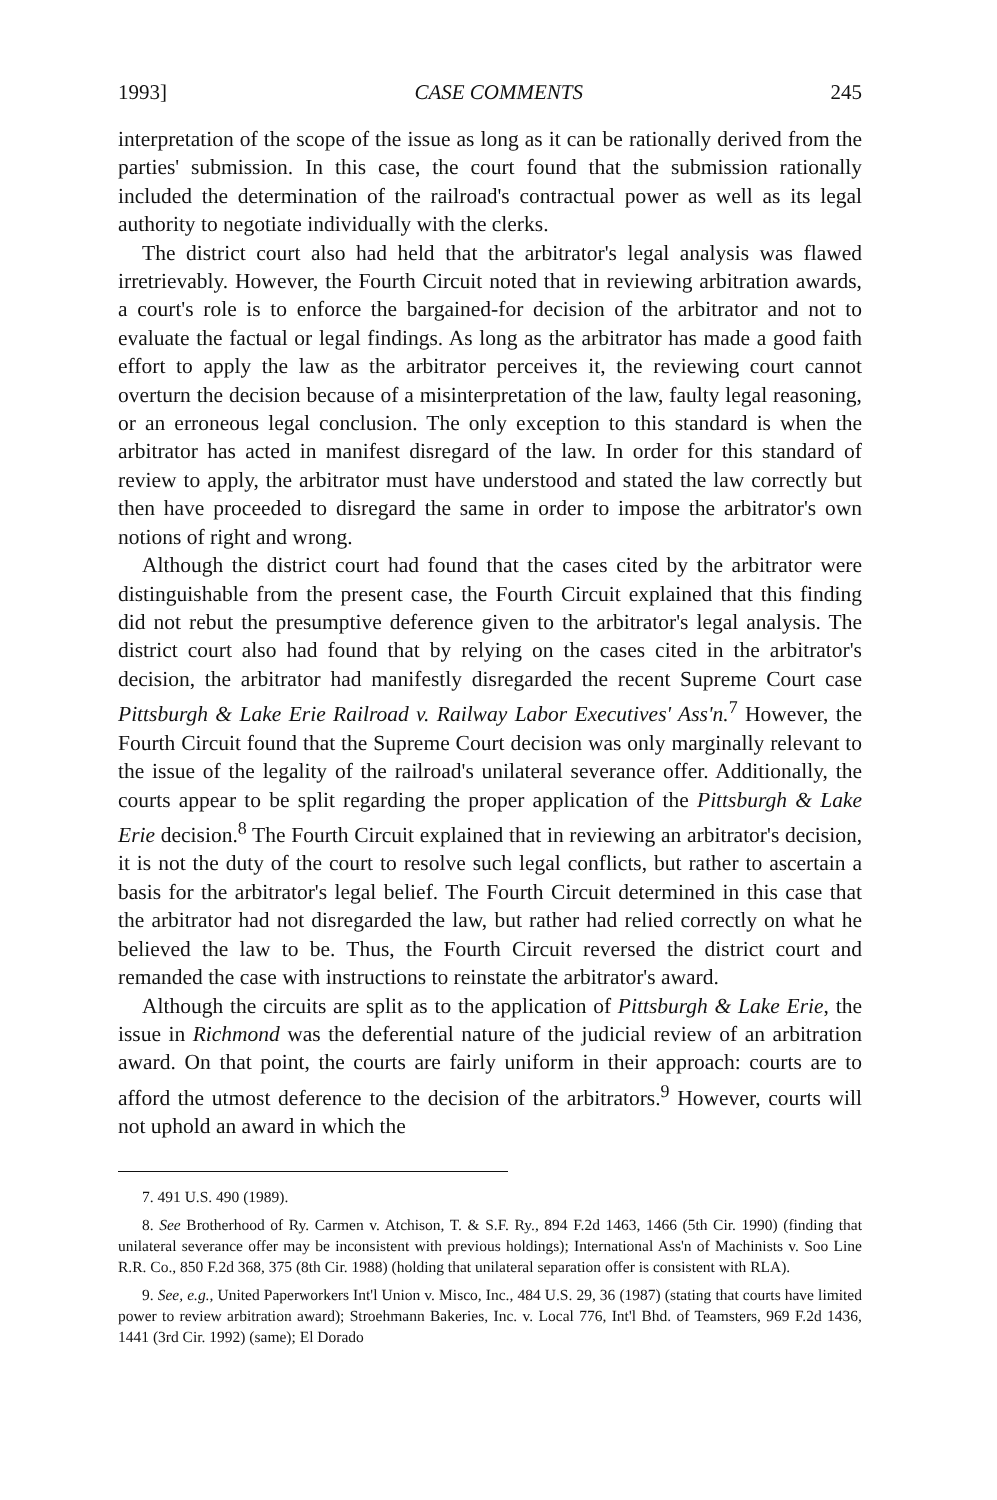1993] CASE COMMENTS 245
interpretation of the scope of the issue as long as it can be rationally derived from the parties' submission. In this case, the court found that the submission rationally included the determination of the railroad's contractual power as well as its legal authority to negotiate individually with the clerks.
The district court also had held that the arbitrator's legal analysis was flawed irretrievably. However, the Fourth Circuit noted that in reviewing arbitration awards, a court's role is to enforce the bargained-for decision of the arbitrator and not to evaluate the factual or legal findings. As long as the arbitrator has made a good faith effort to apply the law as the arbitrator perceives it, the reviewing court cannot overturn the decision because of a misinterpretation of the law, faulty legal reasoning, or an erroneous legal conclusion. The only exception to this standard is when the arbitrator has acted in manifest disregard of the law. In order for this standard of review to apply, the arbitrator must have understood and stated the law correctly but then have proceeded to disregard the same in order to impose the arbitrator's own notions of right and wrong.
Although the district court had found that the cases cited by the arbitrator were distinguishable from the present case, the Fourth Circuit explained that this finding did not rebut the presumptive deference given to the arbitrator's legal analysis. The district court also had found that by relying on the cases cited in the arbitrator's decision, the arbitrator had manifestly disregarded the recent Supreme Court case Pittsburgh & Lake Erie Railroad v. Railway Labor Executives' Ass'n.<sup>7</sup> However, the Fourth Circuit found that the Supreme Court decision was only marginally relevant to the issue of the legality of the railroad's unilateral severance offer. Additionally, the courts appear to be split regarding the proper application of the Pittsburgh & Lake Erie decision.<sup>8</sup> The Fourth Circuit explained that in reviewing an arbitrator's decision, it is not the duty of the court to resolve such legal conflicts, but rather to ascertain a basis for the arbitrator's legal belief. The Fourth Circuit determined in this case that the arbitrator had not disregarded the law, but rather had relied correctly on what he believed the law to be. Thus, the Fourth Circuit reversed the district court and remanded the case with instructions to reinstate the arbitrator's award.
Although the circuits are split as to the application of Pittsburgh & Lake Erie, the issue in Richmond was the deferential nature of the judicial review of an arbitration award. On that point, the courts are fairly uniform in their approach: courts are to afford the utmost deference to the decision of the arbitrators.<sup>9</sup> However, courts will not uphold an award in which the
7. 491 U.S. 490 (1989).
8. See Brotherhood of Ry. Carmen v. Atchison, T. & S.F. Ry., 894 F.2d 1463, 1466 (5th Cir. 1990) (finding that unilateral severance offer may be inconsistent with previous holdings); International Ass'n of Machinists v. Soo Line R.R. Co., 850 F.2d 368, 375 (8th Cir. 1988) (holding that unilateral separation offer is consistent with RLA).
9. See, e.g., United Paperworkers Int'l Union v. Misco, Inc., 484 U.S. 29, 36 (1987) (stating that courts have limited power to review arbitration award); Stroehmann Bakeries, Inc. v. Local 776, Int'l Bhd. of Teamsters, 969 F.2d 1436, 1441 (3rd Cir. 1992) (same); El Dorado